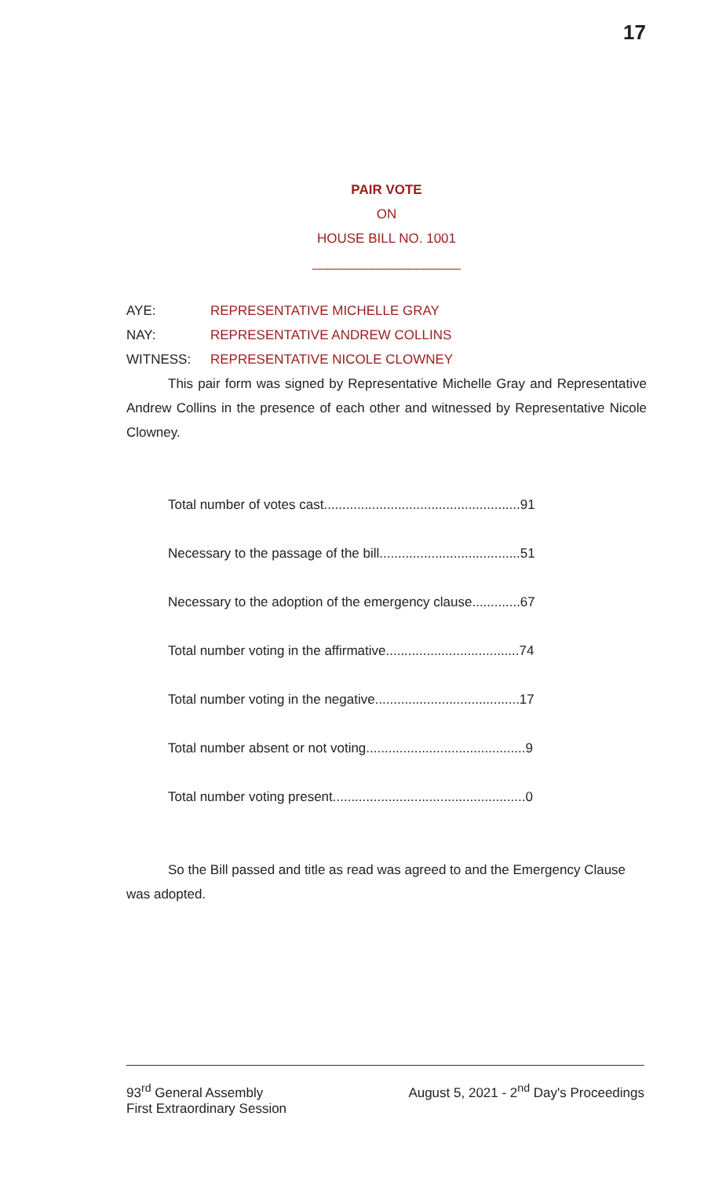17
PAIR VOTE
ON
HOUSE BILL NO. 1001
____________________
AYE: REPRESENTATIVE MICHELLE GRAY
NAY: REPRESENTATIVE ANDREW COLLINS
WITNESS: REPRESENTATIVE NICOLE CLOWNEY
This pair form was signed by Representative Michelle Gray and Representative Andrew Collins in the presence of each other and witnessed by Representative Nicole Clowney.
Total number of votes cast.....................................................91
Necessary to the passage of the bill......................................51
Necessary to the adoption of the emergency clause.............67
Total number voting in the affirmative....................................74
Total number voting in the negative.......................................17
Total number absent or not voting...........................................9
Total number voting present....................................................0
So the Bill passed and title as read was agreed to and the Emergency Clause was adopted.
93<sup>rd</sup> General Assembly
First Extraordinary Session
August 5, 2021 - 2<sup>nd</sup> Day's Proceedings